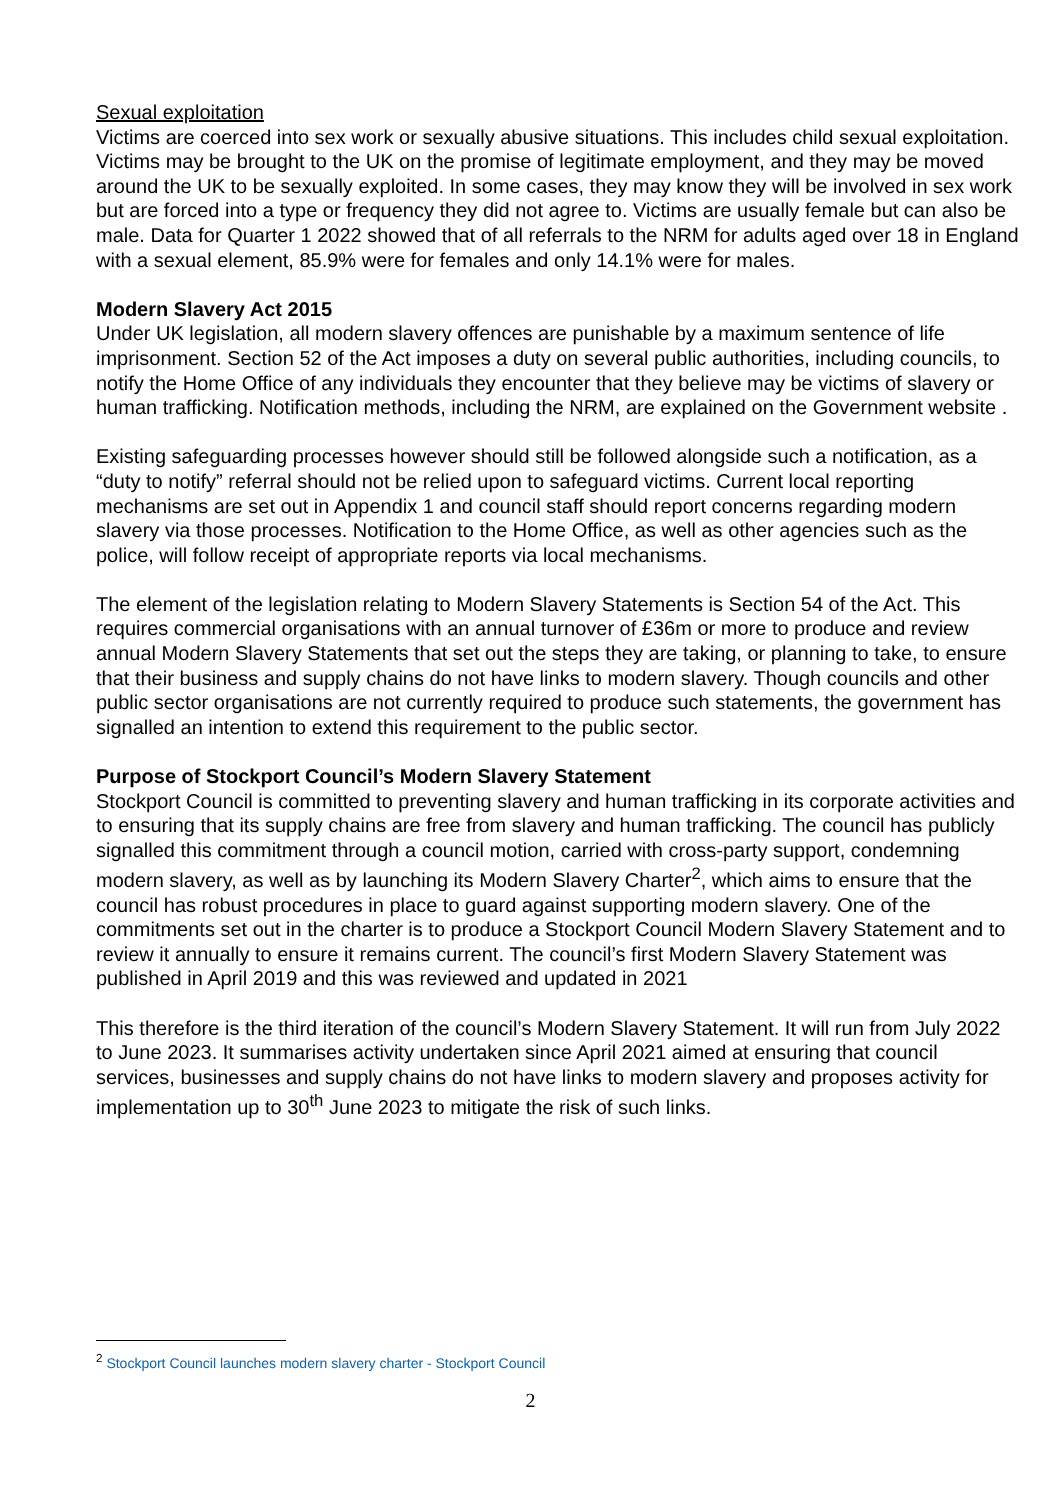Sexual exploitation
Victims are coerced into sex work or sexually abusive situations. This includes child sexual exploitation. Victims may be brought to the UK on the promise of legitimate employment, and they may be moved around the UK to be sexually exploited. In some cases, they may know they will be involved in sex work but are forced into a type or frequency they did not agree to. Victims are usually female but can also be male. Data for Quarter 1 2022 showed that of all referrals to the NRM for adults aged over 18 in England with a sexual element, 85.9% were for females and only 14.1% were for males.
Modern Slavery Act 2015
Under UK legislation, all modern slavery offences are punishable by a maximum sentence of life imprisonment. Section 52 of the Act imposes a duty on several public authorities, including councils, to notify the Home Office of any individuals they encounter that they believe may be victims of slavery or human trafficking. Notification methods, including the NRM, are explained on the Government website .
Existing safeguarding processes however should still be followed alongside such a notification, as a “duty to notify” referral should not be relied upon to safeguard victims. Current local reporting mechanisms are set out in Appendix 1 and council staff should report concerns regarding modern slavery via those processes. Notification to the Home Office, as well as other agencies such as the police, will follow receipt of appropriate reports via local mechanisms.
The element of the legislation relating to Modern Slavery Statements is Section 54 of the Act. This requires commercial organisations with an annual turnover of £36m or more to produce and review annual Modern Slavery Statements that set out the steps they are taking, or planning to take, to ensure that their business and supply chains do not have links to modern slavery. Though councils and other public sector organisations are not currently required to produce such statements, the government has signalled an intention to extend this requirement to the public sector.
Purpose of Stockport Council’s Modern Slavery Statement
Stockport Council is committed to preventing slavery and human trafficking in its corporate activities and to ensuring that its supply chains are free from slavery and human trafficking. The council has publicly signalled this commitment through a council motion, carried with cross-party support, condemning modern slavery, as well as by launching its Modern Slavery Charter<sup>2</sup>, which aims to ensure that the council has robust procedures in place to guard against supporting modern slavery. One of the commitments set out in the charter is to produce a Stockport Council Modern Slavery Statement and to review it annually to ensure it remains current. The council’s first Modern Slavery Statement was published in April 2019 and this was reviewed and updated in 2021
This therefore is the third iteration of the council’s Modern Slavery Statement. It will run from July 2022 to June 2023. It summarises activity undertaken since April 2021 aimed at ensuring that council services, businesses and supply chains do not have links to modern slavery and proposes activity for implementation up to 30<sup>th</sup> June 2023 to mitigate the risk of such links.
<sup>2</sup> Stockport Council launches modern slavery charter - Stockport Council
2